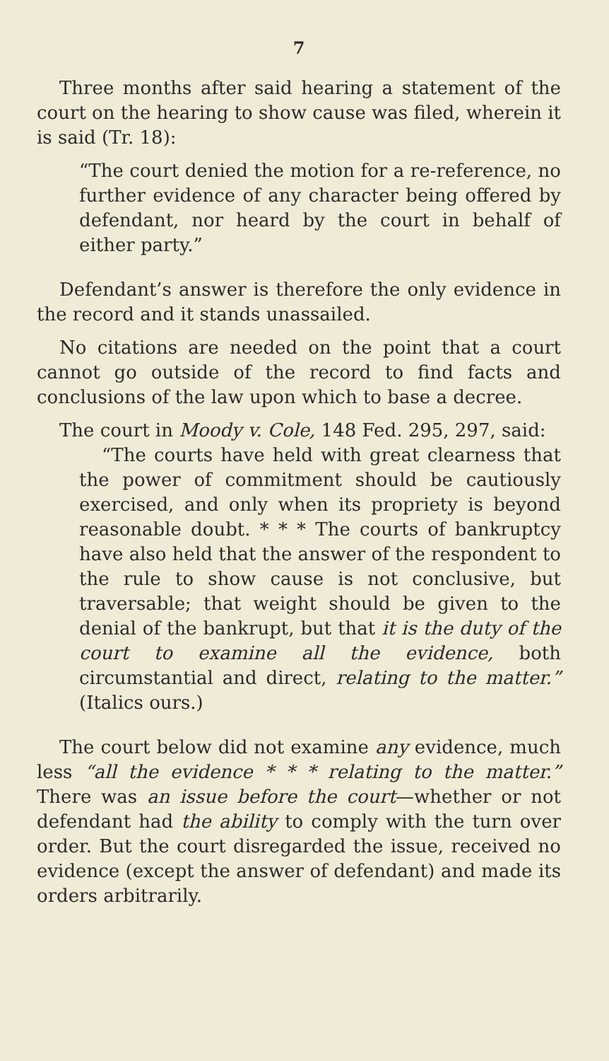7
Three months after said hearing a statement of the court on the hearing to show cause was filed, wherein it is said (Tr. 18):
“The court denied the motion for a re-reference, no further evidence of any character being offered by defendant, nor heard by the court in behalf of either party.”
Defendant’s answer is therefore the only evidence in the record and it stands unassailed.
No citations are needed on the point that a court cannot go outside of the record to find facts and conclusions of the law upon which to base a decree.
The court in Moody v. Cole, 148 Fed. 295, 297, said:
“The courts have held with great clearness that the power of commitment should be cautiously exercised, and only when its propriety is beyond reasonable doubt. * * * The courts of bankruptcy have also held that the answer of the respondent to the rule to show cause is not conclusive, but traversable; that weight should be given to the denial of the bankrupt, but that it is the duty of the court to examine all the evidence, both circumstantial and direct, relating to the matter.” (Italics ours.)
The court below did not examine any evidence, much less “all the evidence * * * relating to the matter.” There was an issue before the court—whether or not defendant had the ability to comply with the turn over order. But the court disregarded the issue, received no evidence (except the answer of defendant) and made its orders arbitrarily.